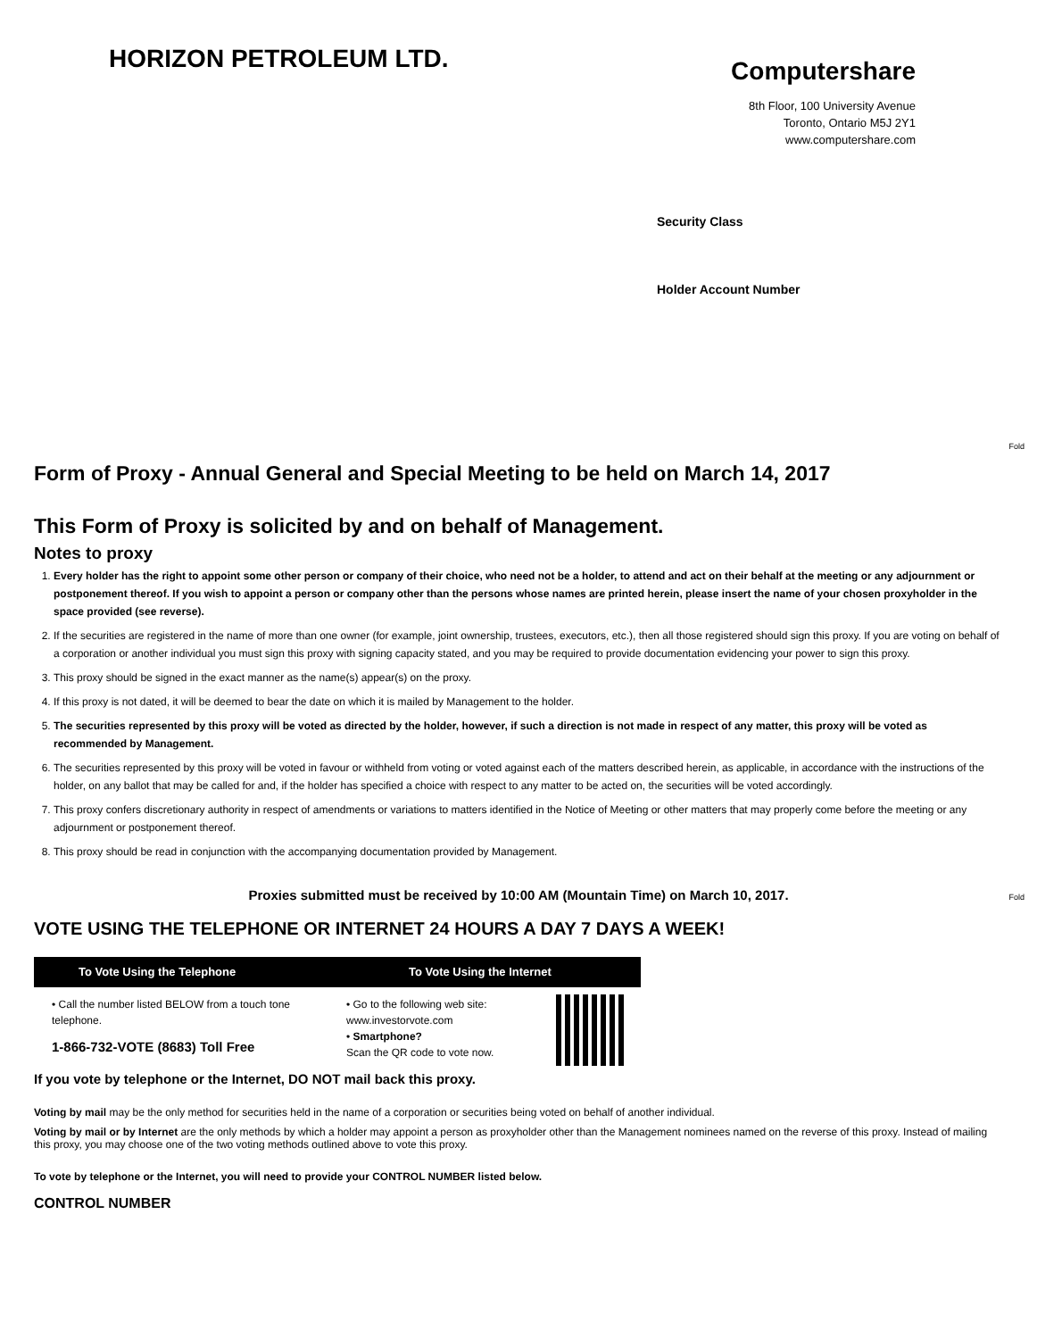HORIZON PETROLEUM LTD.
Computershare
8th Floor, 100 University Avenue
Toronto, Ontario M5J 2Y1
www.computershare.com
Security Class
Holder Account Number
Fold
Fold
Form of Proxy - Annual General and Special Meeting to be held on March 14, 2017
This Form of Proxy is solicited by and on behalf of Management.
Notes to proxy
1. Every holder has the right to appoint some other person or company of their choice, who need not be a holder, to attend and act on their behalf at the meeting or any adjournment or postponement thereof. If you wish to appoint a person or company other than the persons whose names are printed herein, please insert the name of your chosen proxyholder in the space provided (see reverse).
2. If the securities are registered in the name of more than one owner (for example, joint ownership, trustees, executors, etc.), then all those registered should sign this proxy. If you are voting on behalf of a corporation or another individual you must sign this proxy with signing capacity stated, and you may be required to provide documentation evidencing your power to sign this proxy.
3. This proxy should be signed in the exact manner as the name(s) appear(s) on the proxy.
4. If this proxy is not dated, it will be deemed to bear the date on which it is mailed by Management to the holder.
5. The securities represented by this proxy will be voted as directed by the holder, however, if such a direction is not made in respect of any matter, this proxy will be voted as recommended by Management.
6. The securities represented by this proxy will be voted in favour or withheld from voting or voted against each of the matters described herein, as applicable, in accordance with the instructions of the holder, on any ballot that may be called for and, if the holder has specified a choice with respect to any matter to be acted on, the securities will be voted accordingly.
7. This proxy confers discretionary authority in respect of amendments or variations to matters identified in the Notice of Meeting or other matters that may properly come before the meeting or any adjournment or postponement thereof.
8. This proxy should be read in conjunction with the accompanying documentation provided by Management.
Proxies submitted must be received by 10:00 AM (Mountain Time) on March 10, 2017.
VOTE USING THE TELEPHONE OR INTERNET 24 HOURS A DAY 7 DAYS A WEEK!
To Vote Using the Telephone
• Call the number listed BELOW from a touch tone telephone.
1-866-732-VOTE (8683) Toll Free
To Vote Using the Internet
• Go to the following web site:
www.investorvote.com
• Smartphone?
Scan the QR code to vote now.
If you vote by telephone or the Internet, DO NOT mail back this proxy.
Voting by mail may be the only method for securities held in the name of a corporation or securities being voted on behalf of another individual.
Voting by mail or by Internet are the only methods by which a holder may appoint a person as proxyholder other than the Management nominees named on the reverse of this proxy. Instead of mailing this proxy, you may choose one of the two voting methods outlined above to vote this proxy.
To vote by telephone or the Internet, you will need to provide your CONTROL NUMBER listed below.
CONTROL NUMBER